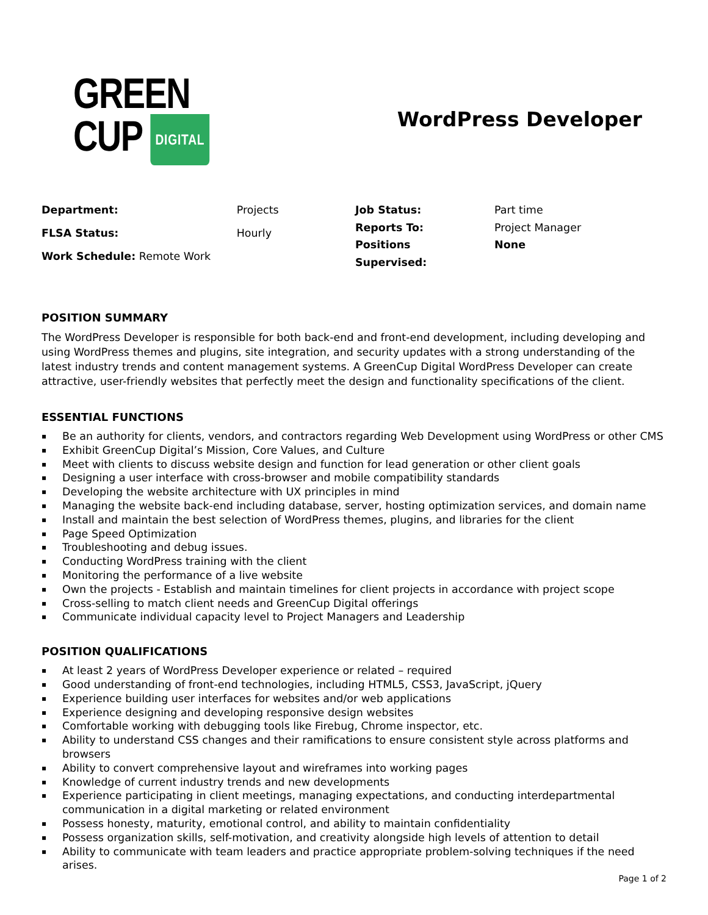GREEN
CUP DIGITAL
WordPress Developer
| Department: | Projects |
| FLSA Status: | Hourly |
| Work Schedule: Remote Work | |
| Job Status: | Part time |
| Reports To: | Project Manager |
| Positions Supervised: | None |
POSITION SUMMARY
The WordPress Developer is responsible for both back-end and front-end development, including developing and using WordPress themes and plugins, site integration, and security updates with a strong understanding of the latest industry trends and content management systems. A GreenCup Digital WordPress Developer can create attractive, user-friendly websites that perfectly meet the design and functionality specifications of the client.
ESSENTIAL FUNCTIONS
▪ Be an authority for clients, vendors, and contractors regarding Web Development using WordPress or other CMS
▪ Exhibit GreenCup Digital’s Mission, Core Values, and Culture
▪ Meet with clients to discuss website design and function for lead generation or other client goals
▪ Designing a user interface with cross-browser and mobile compatibility standards
▪ Developing the website architecture with UX principles in mind
▪ Managing the website back-end including database, server, hosting optimization services, and domain name
▪ Install and maintain the best selection of WordPress themes, plugins, and libraries for the client
▪ Page Speed Optimization
▪ Troubleshooting and debug issues.
▪ Conducting WordPress training with the client
▪ Monitoring the performance of a live website
▪ Own the projects - Establish and maintain timelines for client projects in accordance with project scope
▪ Cross-selling to match client needs and GreenCup Digital offerings
▪ Communicate individual capacity level to Project Managers and Leadership
POSITION QUALIFICATIONS
▪ At least 2 years of WordPress Developer experience or related – required
▪ Good understanding of front-end technologies, including HTML5, CSS3, JavaScript, jQuery
▪ Experience building user interfaces for websites and/or web applications
▪ Experience designing and developing responsive design websites
▪ Comfortable working with debugging tools like Firebug, Chrome inspector, etc.
▪ Ability to understand CSS changes and their ramifications to ensure consistent style across platforms and browsers
▪ Ability to convert comprehensive layout and wireframes into working pages
▪ Knowledge of current industry trends and new developments
▪ Experience participating in client meetings, managing expectations, and conducting interdepartmental communication in a digital marketing or related environment
▪ Possess honesty, maturity, emotional control, and ability to maintain confidentiality
▪ Possess organization skills, self-motivation, and creativity alongside high levels of attention to detail
▪ Ability to communicate with team leaders and practice appropriate problem-solving techniques if the need arises.
Page 1 of 2